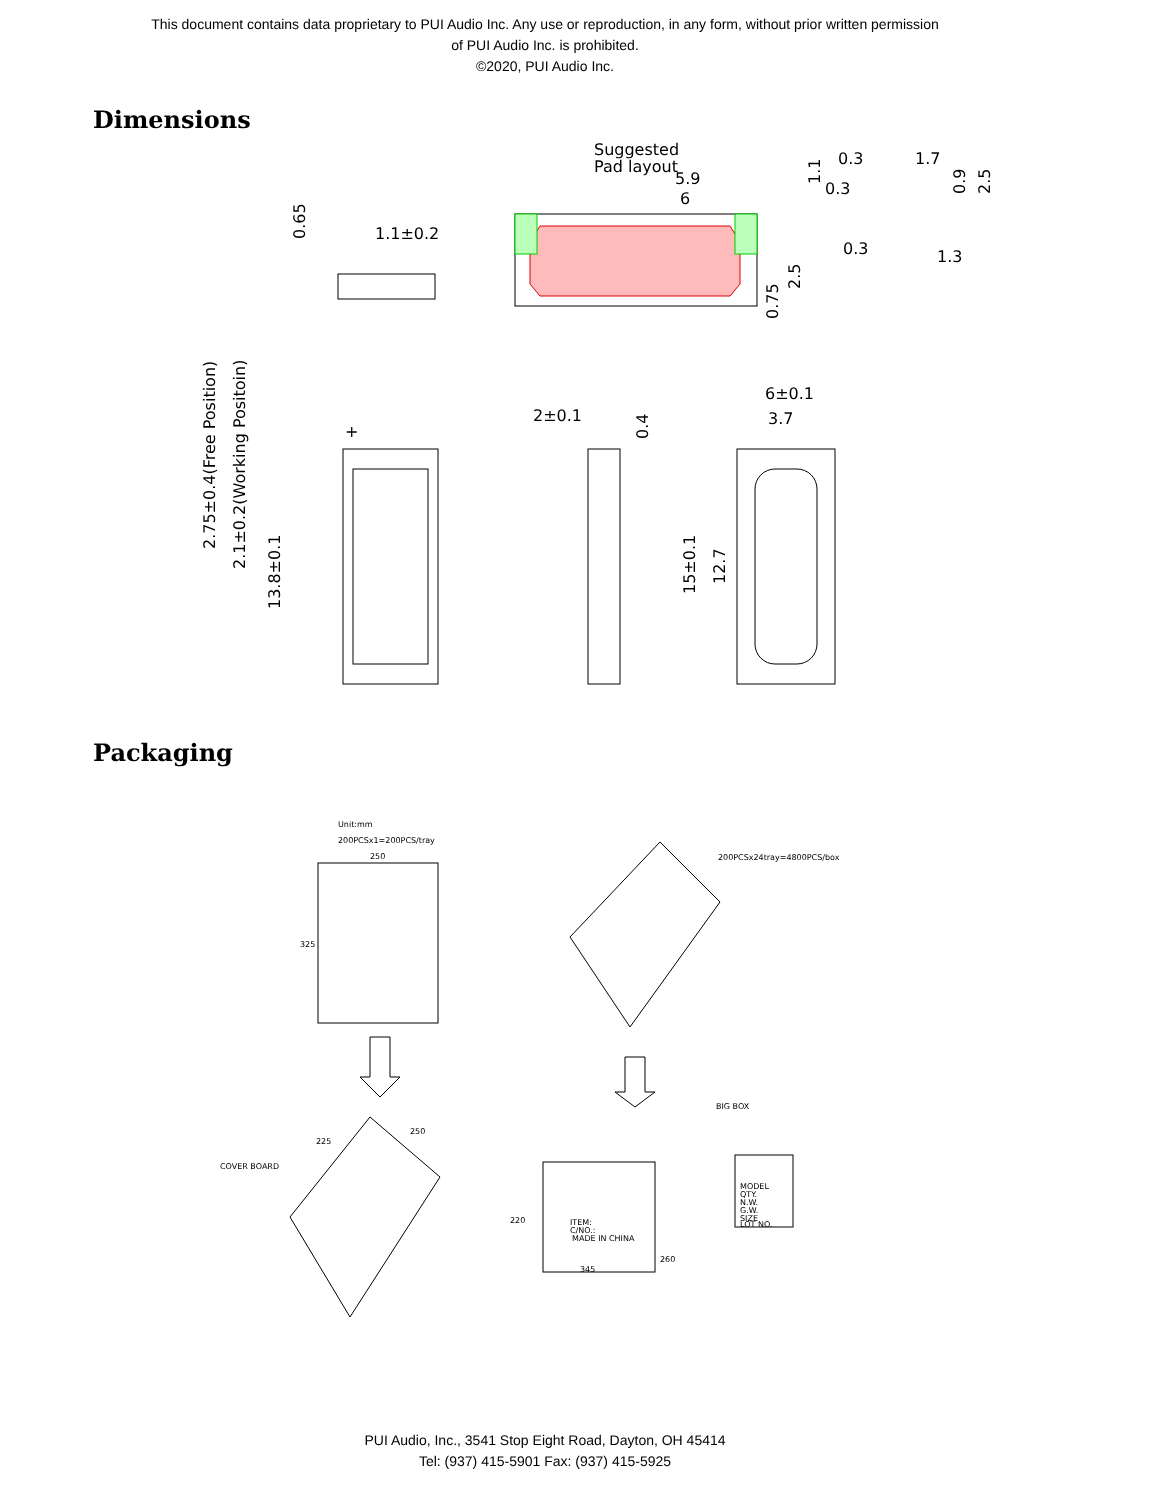This document contains data proprietary to PUI Audio Inc. Any use or reproduction, in any form, without prior written permission
of PUI Audio Inc. is prohibited.
©2020, PUI Audio Inc.
Dimensions
Suggested
Pad layout
5.9
6
1.1±0.2
0.3
1.7
0.3
0.3
1.3
6±0.1
3.7
2±0.1
+
0.65
2.75±0.4(Free Position)
2.1±0.2(Working Positoin)
13.8±0.1
15±0.1
12.7
0.4
2.5
0.75
1.1
0.9
2.5
Packaging
Unit:mm
200PCSx1=200PCS/tray
200PCSx24tray=4800PCS/box
BIG BOX
COVER BOARD
250
325
225
250
220
345
260
ITEM:
C/NO.:
MADE IN CHINA
MODEL
QTY.
N.W.
G.W.
SIZE
LOT NO.
PUI Audio, Inc., 3541 Stop Eight Road, Dayton, OH 45414
Tel: (937) 415-5901 Fax: (937) 415-5925